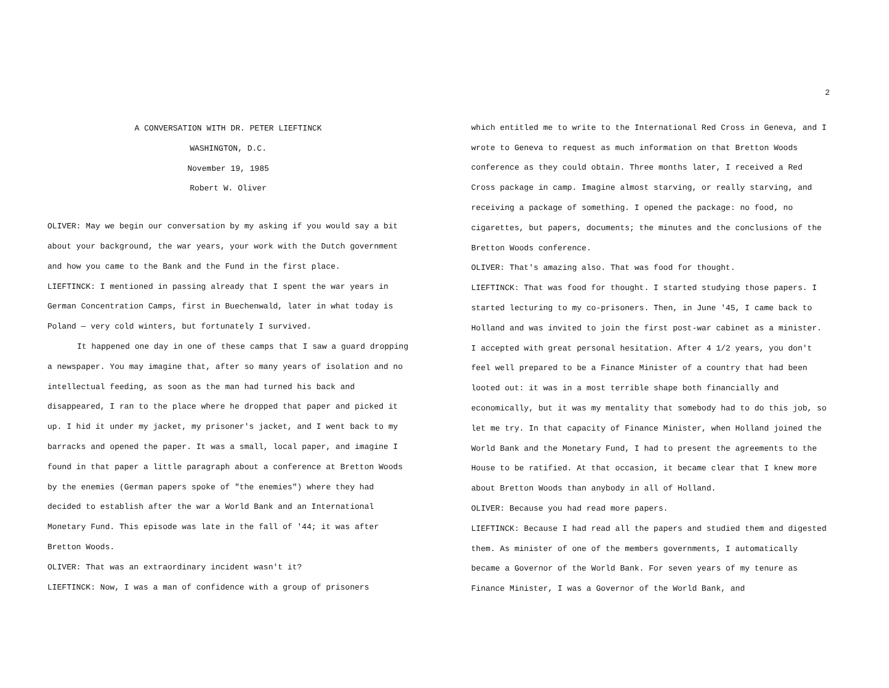A CONVERSATION WITH DR. PETER LIEFTINCK
WASHINGTON, D.C.
November 19, 1985
Robert W. Oliver
OLIVER: May we begin our conversation by my asking if you would say a bit about your background, the war years, your work with the Dutch government and how you came to the Bank and the Fund in the first place.
LIEFTINCK: I mentioned in passing already that I spent the war years in German Concentration Camps, first in Buechenwald, later in what today is Poland — very cold winters, but fortunately I survived.
It happened one day in one of these camps that I saw a guard dropping a newspaper. You may imagine that, after so many years of isolation and no intellectual feeding, as soon as the man had turned his back and disappeared, I ran to the place where he dropped that paper and picked it up. I hid it under my jacket, my prisoner's jacket, and I went back to my barracks and opened the paper. It was a small, local paper, and imagine I found in that paper a little paragraph about a conference at Bretton Woods by the enemies (German papers spoke of "the enemies") where they had decided to establish after the war a World Bank and an International Monetary Fund. This episode was late in the fall of '44; it was after Bretton Woods.
OLIVER: That was an extraordinary incident wasn't it?
LIEFTINCK: Now, I was a man of confidence with a group of prisoners
2
which entitled me to write to the International Red Cross in Geneva, and I wrote to Geneva to request as much information on that Bretton Woods conference as they could obtain. Three months later, I received a Red Cross package in camp. Imagine almost starving, or really starving, and receiving a package of something. I opened the package: no food, no cigarettes, but papers, documents; the minutes and the conclusions of the Bretton Woods conference.
OLIVER: That's amazing also. That was food for thought.
LIEFTINCK: That was food for thought. I started studying those papers. I started lecturing to my co-prisoners. Then, in June '45, I came back to Holland and was invited to join the first post-war cabinet as a minister. I accepted with great personal hesitation. After 4 1/2 years, you don't feel well prepared to be a Finance Minister of a country that had been looted out: it was in a most terrible shape both financially and economically, but it was my mentality that somebody had to do this job, so let me try. In that capacity of Finance Minister, when Holland joined the World Bank and the Monetary Fund, I had to present the agreements to the House to be ratified. At that occasion, it became clear that I knew more about Bretton Woods than anybody in all of Holland.
OLIVER: Because you had read more papers.
LIEFTINCK: Because I had read all the papers and studied them and digested them. As minister of one of the members governments, I automatically became a Governor of the World Bank. For seven years of my tenure as Finance Minister, I was a Governor of the World Bank, and